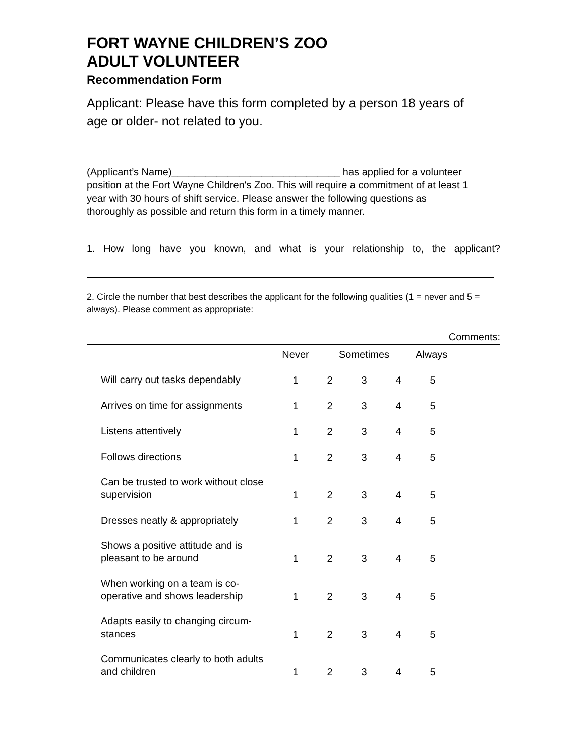FORT WAYNE CHILDREN’S ZOO
ADULT VOLUNTEER
Recommendation Form
Applicant: Please have this form completed by a person 18 years of age or older- not related to you.
(Applicant’s Name)______________________________ has applied for a volunteer position at the Fort Wayne Children's Zoo. This will require a commitment of at least 1 year with 30 hours of shift service. Please answer the following questions as thoroughly as possible and return this form in a timely manner.
1. How long have you known, and what is your relationship to, the applicant?
2. Circle the number that best describes the applicant for the following qualities (1 = never and 5 = always). Please comment as appropriate:
Comments:
| | Never | Sometimes | | | Always |
| --- | --- | --- | --- | --- | --- |
| Will carry out tasks dependably | 1 | 2 | 3 | 4 | 5 |
| Arrives on time for assignments | 1 | 2 | 3 | 4 | 5 |
| Listens attentively | 1 | 2 | 3 | 4 | 5 |
| Follows directions | 1 | 2 | 3 | 4 | 5 |
| Can be trusted to work without close supervision | 1 | 2 | 3 | 4 | 5 |
| Dresses neatly & appropriately | 1 | 2 | 3 | 4 | 5 |
| Shows a positive attitude and is pleasant to be around | 1 | 2 | 3 | 4 | 5 |
| When working on a team is co-operative and shows leadership | 1 | 2 | 3 | 4 | 5 |
| Adapts easily to changing circum-stances | 1 | 2 | 3 | 4 | 5 |
| Communicates clearly to both adults and children | 1 | 2 | 3 | 4 | 5 |